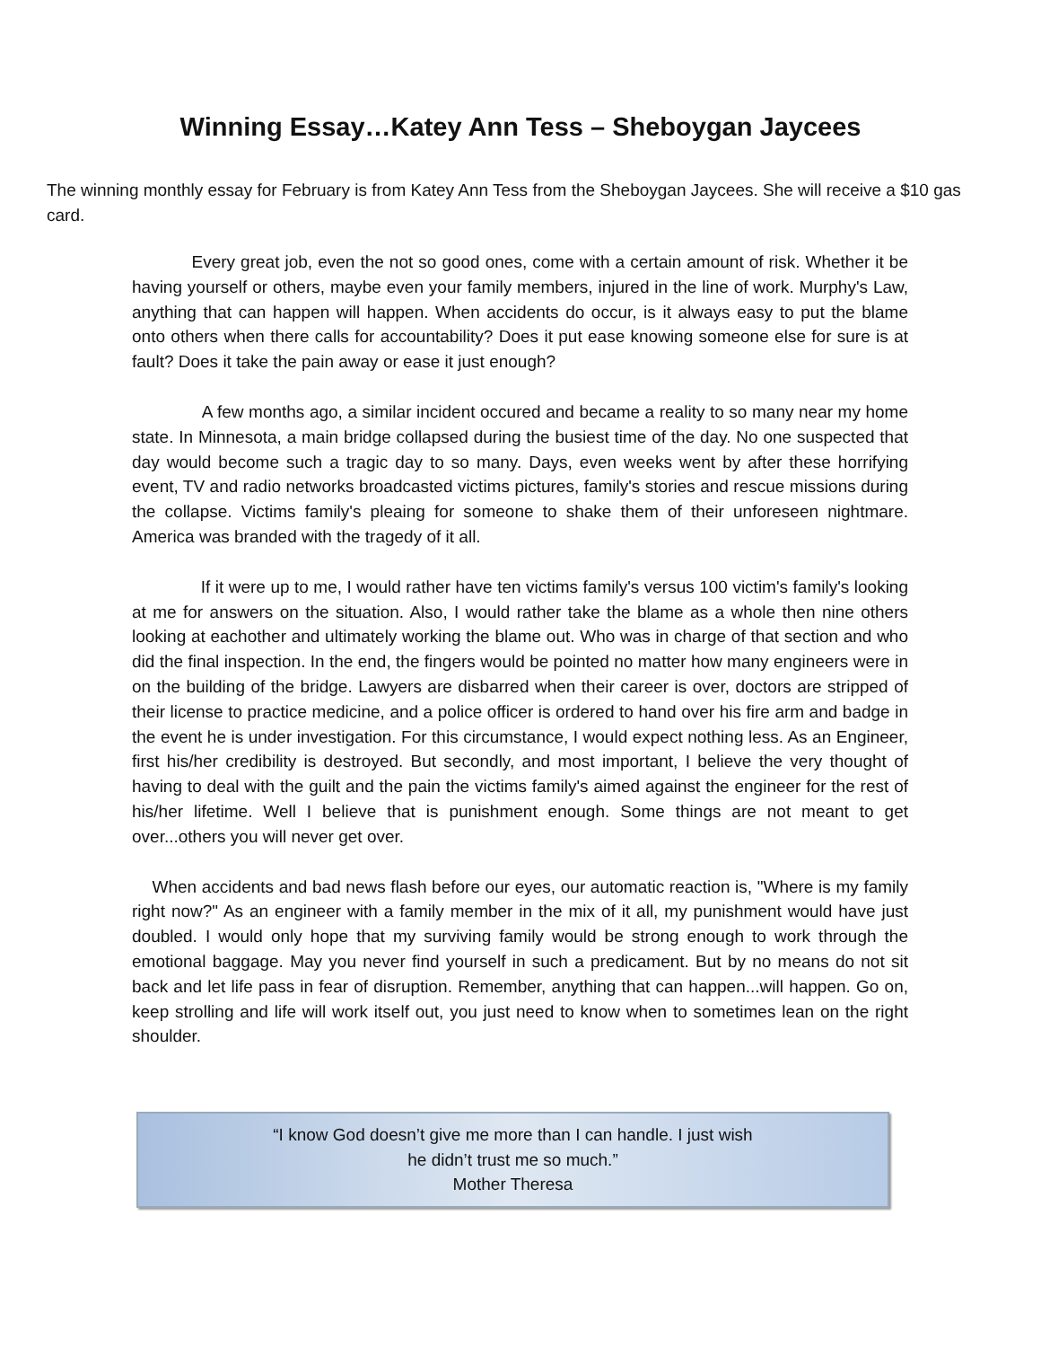Winning Essay…Katey Ann Tess – Sheboygan Jaycees
The winning monthly essay for February is from Katey Ann Tess from the Sheboygan Jaycees. She will receive a $10 gas card.
Every great job, even the not so good ones, come with a certain amount of risk. Whether it be having yourself or others, maybe even your family members, injured in the line of work. Murphy's Law, anything that can happen will happen. When accidents do occur, is it always easy to put the blame onto others when there calls for accountability? Does it put ease knowing someone else for sure is at fault? Does it take the pain away or ease it just enough?
A few months ago, a similar incident occured and became a reality to so many near my home state. In Minnesota, a main bridge collapsed during the busiest time of the day. No one suspected that day would become such a tragic day to so many. Days, even weeks went by after these horrifying event, TV and radio networks broadcasted victims pictures, family's stories and rescue missions during the collapse. Victims family's pleaing for someone to shake them of their unforeseen nightmare. America was branded with the tragedy of it all.
If it were up to me, I would rather have ten victims family's versus 100 victim's family's looking at me for answers on the situation. Also, I would rather take the blame as a whole then nine others looking at eachother and ultimately working the blame out. Who was in charge of that section and who did the final inspection. In the end, the fingers would be pointed no matter how many engineers were in on the building of the bridge. Lawyers are disbarred when their career is over, doctors are stripped of their license to practice medicine, and a police officer is ordered to hand over his fire arm and badge in the event he is under investigation. For this circumstance, I would expect nothing less. As an Engineer, first his/her credibility is destroyed. But secondly, and most important, I believe the very thought of having to deal with the guilt and the pain the victims family's aimed against the engineer for the rest of his/her lifetime. Well I believe that is punishment enough. Some things are not meant to get over...others you will never get over.
When accidents and bad news flash before our eyes, our automatic reaction is, "Where is my family right now?" As an engineer with a family member in the mix of it all, my punishment would have just doubled. I would only hope that my surviving family would be strong enough to work through the emotional baggage. May you never find yourself in such a predicament. But by no means do not sit back and let life pass in fear of disruption. Remember, anything that can happen...will happen. Go on, keep strolling and life will work itself out, you just need to know when to sometimes lean on the right shoulder.
“I know God doesn’t give me more than I can handle. I just wish
he didn’t trust me so much.”
Mother Theresa